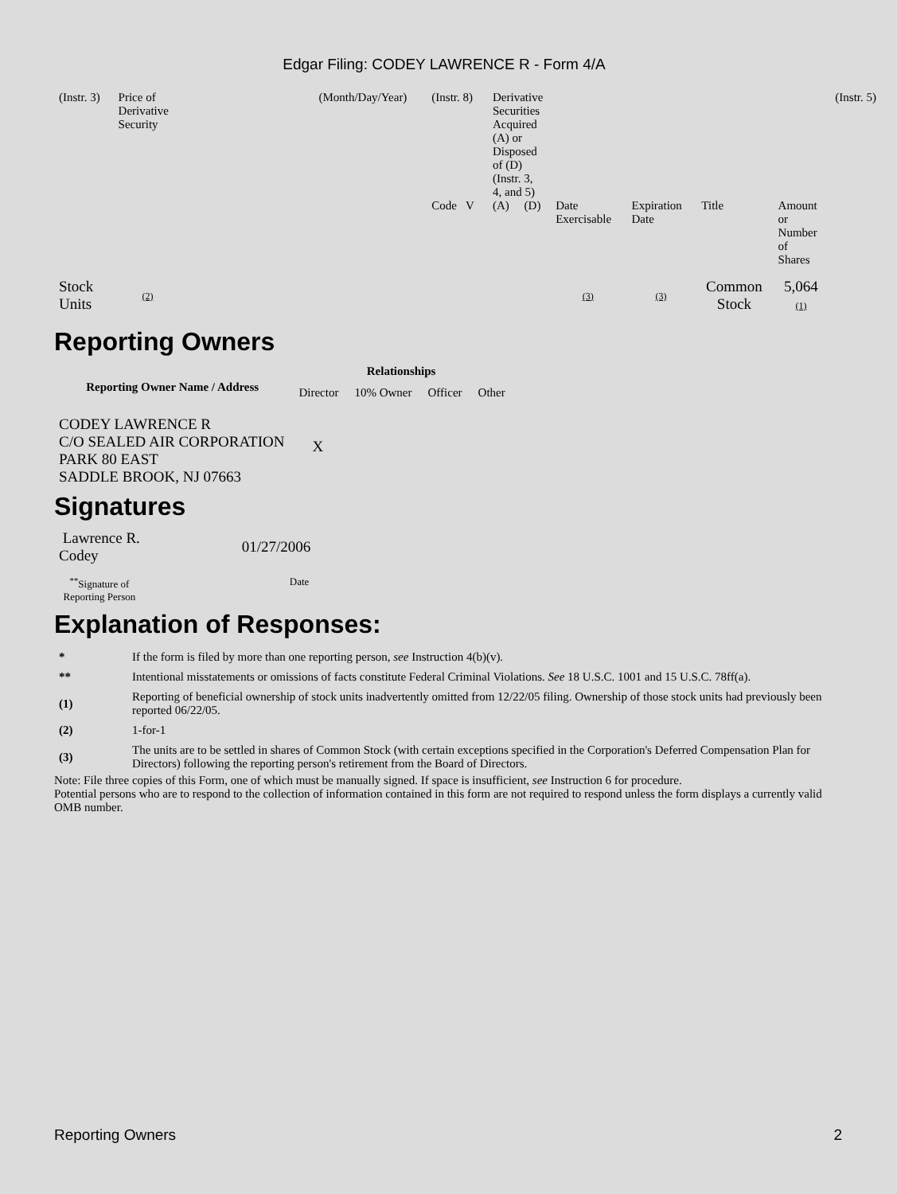Edgar Filing: CODEY LAWRENCE R - Form 4/A
| (Instr. 3) | Price of Derivative Security | | (Month/Day/Year) | (Instr. 8) | Derivative Securities Acquired (A) or Disposed of (D) (Instr. 3, 4, and 5) | | | | | | | (Instr. 5) |
| | | | | Code V | (A) | (D) | Date Exercisable | Expiration Date | Title | Amount or Number of Shares | | |
| Stock Units | (2) | | | | | | (3) | (3) | Common Stock | 5,064 (1) | | |
Reporting Owners
| Reporting Owner Name / Address | Relationships | | | |
| --- | --- | --- | --- | --- |
| | Director | 10% Owner | Officer | Other |
| CODEY LAWRENCE R C/O SEALED AIR CORPORATION PARK 80 EAST SADDLE BROOK, NJ 07663 | X | | | |
Signatures
| Lawrence R. Codey | 01/27/2006 |
| <sup>**</sup> Signature of Reporting Person | Date |
Explanation of Responses:
| * | If the form is filed by more than one reporting person, see Instruction 4(b)(v). |
| ** | Intentional misstatements or omissions of facts constitute Federal Criminal Violations. See 18 U.S.C. 1001 and 15 U.S.C. 78ff(a). |
| (1) | Reporting of beneficial ownership of stock units inadvertently omitted from 12/22/05 filing. Ownership of those stock units had previously been reported 06/22/05. |
| (2) | 1-for-1 |
| (3) | The units are to be settled in shares of Common Stock (with certain exceptions specified in the Corporation's Deferred Compensation Plan for Directors) following the reporting person's retirement from the Board of Directors. |
Note: File three copies of this Form, one of which must be manually signed. If space is insufficient, see Instruction 6 for procedure.
Potential persons who are to respond to the collection of information contained in this form are not required to respond unless the form displays a currently valid OMB number.
Reporting Owners 2